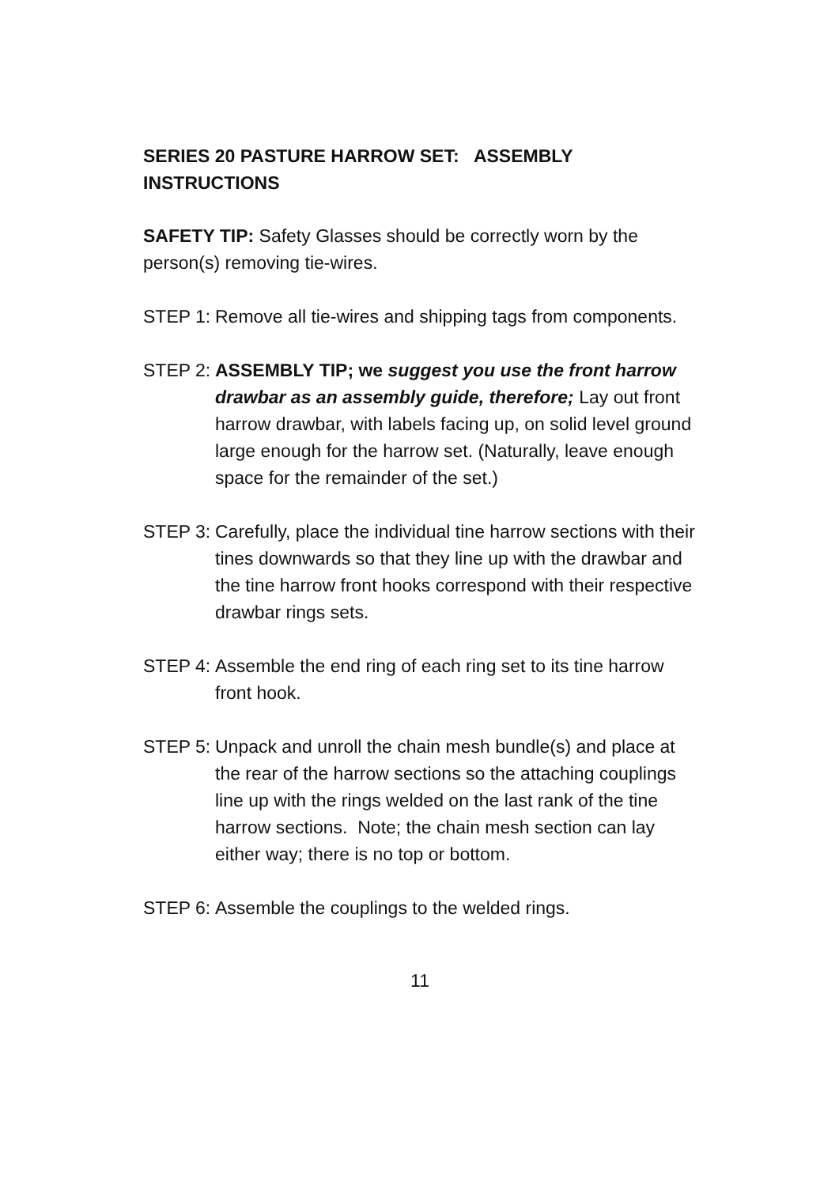SERIES 20 PASTURE HARROW SET: ASSEMBLY INSTRUCTIONS
SAFETY TIP: Safety Glasses should be correctly worn by the person(s) removing tie-wires.
STEP 1: Remove all tie-wires and shipping tags from components.
STEP 2: ASSEMBLY TIP; we suggest you use the front harrow drawbar as an assembly guide, therefore; Lay out front harrow drawbar, with labels facing up, on solid level ground large enough for the harrow set. (Naturally, leave enough space for the remainder of the set.)
STEP 3: Carefully, place the individual tine harrow sections with their tines downwards so that they line up with the drawbar and the tine harrow front hooks correspond with their respective drawbar rings sets.
STEP 4: Assemble the end ring of each ring set to its tine harrow front hook.
STEP 5: Unpack and unroll the chain mesh bundle(s) and place at the rear of the harrow sections so the attaching couplings line up with the rings welded on the last rank of the tine harrow sections. Note; the chain mesh section can lay either way; there is no top or bottom.
STEP 6: Assemble the couplings to the welded rings.
11